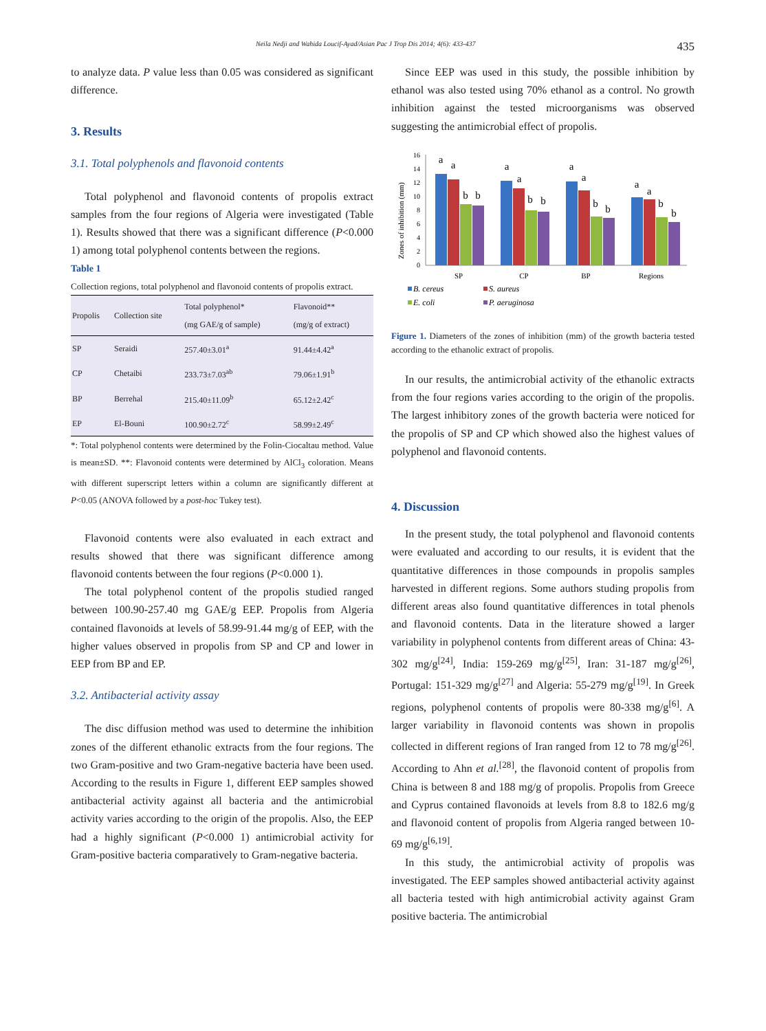Neila Nedji and Wahida Loucif-Ayad/Asian Pac J Trop Dis 2014; 4(6): 433-437 435
to analyze data. P value less than 0.05 was considered as significant difference.
3. Results
3.1. Total polyphenols and flavonoid contents
Total polyphenol and flavonoid contents of propolis extract samples from the four regions of Algeria were investigated (Table 1). Results showed that there was a significant difference (P<0.000 1) among total polyphenol contents between the regions.
Table 1
Collection regions, total polyphenol and flavonoid contents of propolis extract.
| Propolis | Collection site | Total polyphenol* (mg GAE/g of sample) | Flavonoid** (mg/g of extract) |
| --- | --- | --- | --- |
| SP | Seraidi | 257.40±3.01<sup>a</sup> | 91.44±4.42<sup>a</sup> |
| CP | Chetaibi | 233.73±7.03<sup>ab</sup> | 79.06±1.91<sup>b</sup> |
| BP | Berrehal | 215.40±11.09<sup>b</sup> | 65.12±2.42<sup>c</sup> |
| EP | El-Bouni | 100.90±2.72<sup>c</sup> | 58.99±2.49<sup>c</sup> |
*: Total polyphenol contents were determined by the Folin-Ciocaltau method. Value is mean±SD. **: Flavonoid contents were determined by AlCl<sub>3</sub> coloration. Means with different superscript letters within a column are significantly different at P<0.05 (ANOVA followed by a post-hoc Tukey test).
Flavonoid contents were also evaluated in each extract and results showed that there was significant difference among flavonoid contents between the four regions (P<0.000 1).
The total polyphenol content of the propolis studied ranged between 100.90-257.40 mg GAE/g EEP. Propolis from Algeria contained flavonoids at levels of 58.99-91.44 mg/g of EEP, with the higher values observed in propolis from SP and CP and lower in EEP from BP and EP.
3.2. Antibacterial activity assay
The disc diffusion method was used to determine the inhibition zones of the different ethanolic extracts from the four regions. The two Gram-positive and two Gram-negative bacteria have been used. According to the results in Figure 1, different EEP samples showed antibacterial activity against all bacteria and the antimicrobial activity varies according to the origin of the propolis. Also, the EEP had a highly significant (P<0.000 1) antimicrobial activity for Gram-positive bacteria comparatively to Gram-negative bacteria.
Since EEP was used in this study, the possible inhibition by ethanol was also tested using 70% ethanol as a control. No growth inhibition against the tested microorganisms was observed suggesting the antimicrobial effect of propolis.
Zones of inhibition (mm)
0
2
4
6
8
10
12
14
16
a
a
b
b
a
a
b
b
a
a
b
b
a
a
b
b
SP
CP
BP
Regions
B. cereus
S. aureus
E. coli
P. aeruginosa
Figure 1. Diameters of the zones of inhibition (mm) of the growth bacteria tested according to the ethanolic extract of propolis.
In our results, the antimicrobial activity of the ethanolic extracts from the four regions varies according to the origin of the propolis. The largest inhibitory zones of the growth bacteria were noticed for the propolis of SP and CP which showed also the highest values of polyphenol and flavonoid contents.
4. Discussion
In the present study, the total polyphenol and flavonoid contents were evaluated and according to our results, it is evident that the quantitative differences in those compounds in propolis samples harvested in different regions. Some authors studing propolis from different areas also found quantitative differences in total phenols and flavonoid contents. Data in the literature showed a larger variability in polyphenol contents from different areas of China: 43-302 mg/g<sup>[24]</sup>, India: 159-269 mg/g<sup>[25]</sup>, Iran: 31-187 mg/g<sup>[26]</sup>, Portugal: 151-329 mg/g<sup>[27]</sup> and Algeria: 55-279 mg/g<sup>[19]</sup>. In Greek regions, polyphenol contents of propolis were 80-338 mg/g<sup>[6]</sup>. A larger variability in flavonoid contents was shown in propolis collected in different regions of Iran ranged from 12 to 78 mg/g<sup>[26]</sup>. According to Ahn et al.<sup>[28]</sup>, the flavonoid content of propolis from China is between 8 and 188 mg/g of propolis. Propolis from Greece and Cyprus contained flavonoids at levels from 8.8 to 182.6 mg/g and flavonoid content of propolis from Algeria ranged between 10-69 mg/g<sup>[6,19]</sup>.
In this study, the antimicrobial activity of propolis was investigated. The EEP samples showed antibacterial activity against all bacteria tested with high antimicrobial activity against Gram positive bacteria. The antimicrobial